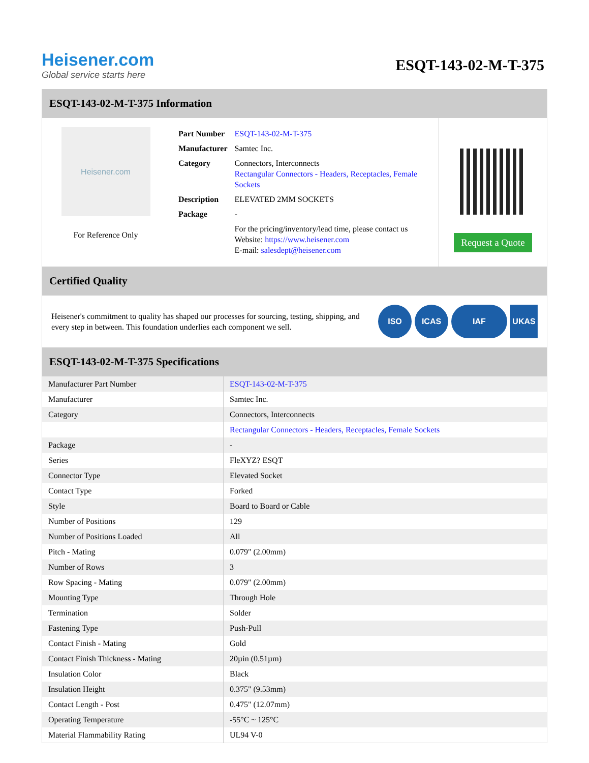Heisener.com
Global service starts here
ESQT-143-02-M-T-375
ESQT-143-02-M-T-375 Information
Heisener.com
For Reference Only
| Part Number | ESQT-143-02-M-T-375 |
| Manufacturer | Samtec Inc. |
| Category | Connectors, Interconnects Rectangular Connectors - Headers, Receptacles, Female Sockets |
| Description | ELEVATED 2MM SOCKETS |
| Package | - |
| | For the pricing/inventory/lead time, please contact us Website: https://www.heisener.com E-mail: salesdept@heisener.com |
Request a Quote
Certified Quality
Heisener's commitment to quality has shaped our processes for sourcing, testing, shipping, and every step in between. This foundation underlies each component we sell.
ISO ICAS IAF UKAS
ESQT-143-02-M-T-375 Specifications
| Manufacturer Part Number | ESQT-143-02-M-T-375 |
| Manufacturer | Samtec Inc. |
| Category | Connectors, Interconnects |
| | Rectangular Connectors - Headers, Receptacles, Female Sockets |
| Package | - |
| Series | FleXYZ? ESQT |
| Connector Type | Elevated Socket |
| Contact Type | Forked |
| Style | Board to Board or Cable |
| Number of Positions | 129 |
| Number of Positions Loaded | All |
| Pitch - Mating | 0.079" (2.00mm) |
| Number of Rows | 3 |
| Row Spacing - Mating | 0.079" (2.00mm) |
| Mounting Type | Through Hole |
| Termination | Solder |
| Fastening Type | Push-Pull |
| Contact Finish - Mating | Gold |
| Contact Finish Thickness - Mating | 20µin (0.51µm) |
| Insulation Color | Black |
| Insulation Height | 0.375" (9.53mm) |
| Contact Length - Post | 0.475" (12.07mm) |
| Operating Temperature | -55°C ~ 125°C |
| Material Flammability Rating | UL94 V-0 |